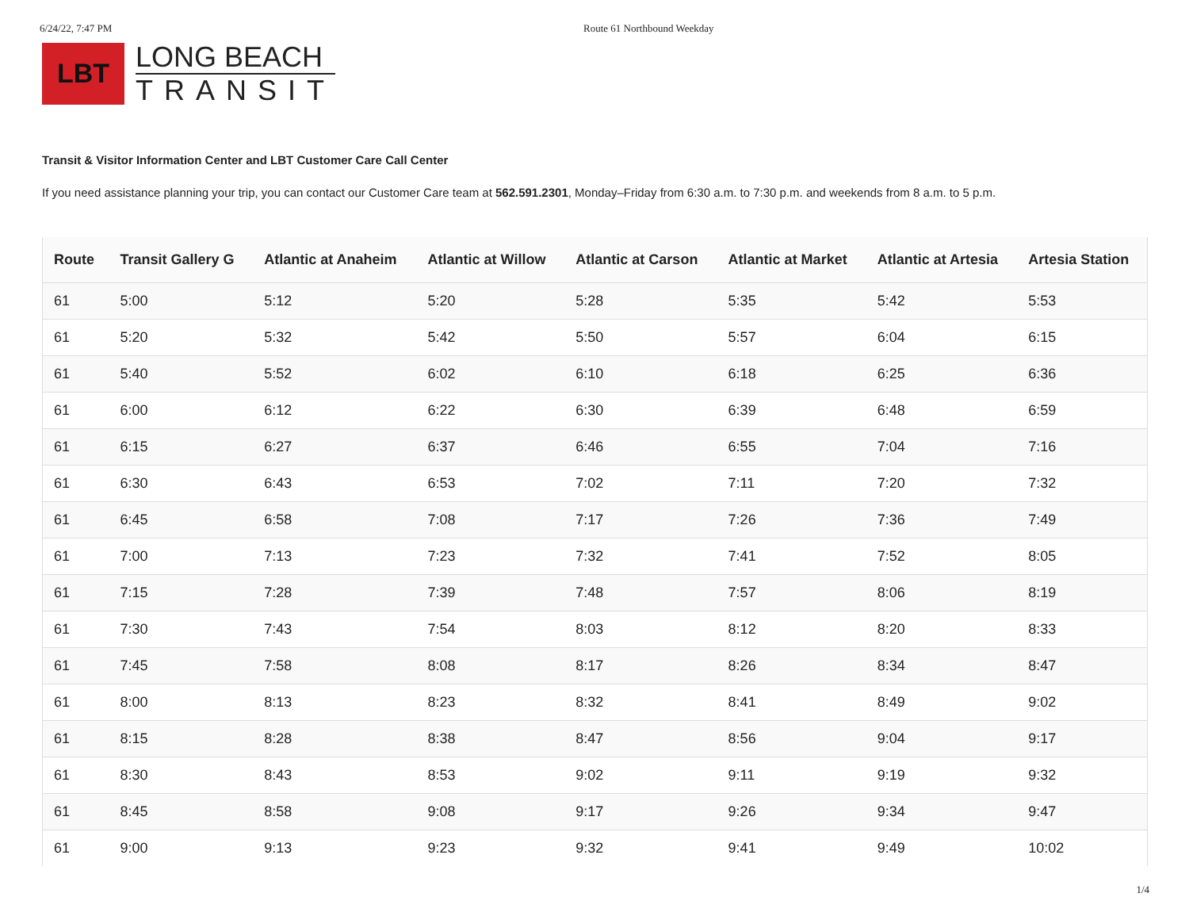6/24/22, 7:47 PM Route 61 Northbound Weekday
LBT
LONG BEACH
TRANSIT
Transit & Visitor Information Center and LBT Customer Care Call Center
If you need assistance planning your trip, you can contact our Customer Care team at 562.591.2301, Monday–Friday from 6:30 a.m. to 7:30 p.m. and weekends from 8 a.m. to 5 p.m.
| Route | Transit Gallery G | Atlantic at Anaheim | Atlantic at Willow | Atlantic at Carson | Atlantic at Market | Atlantic at Artesia | Artesia Station |
| --- | --- | --- | --- | --- | --- | --- | --- |
| 61 | 5:00 | 5:12 | 5:20 | 5:28 | 5:35 | 5:42 | 5:53 |
| 61 | 5:20 | 5:32 | 5:42 | 5:50 | 5:57 | 6:04 | 6:15 |
| 61 | 5:40 | 5:52 | 6:02 | 6:10 | 6:18 | 6:25 | 6:36 |
| 61 | 6:00 | 6:12 | 6:22 | 6:30 | 6:39 | 6:48 | 6:59 |
| 61 | 6:15 | 6:27 | 6:37 | 6:46 | 6:55 | 7:04 | 7:16 |
| 61 | 6:30 | 6:43 | 6:53 | 7:02 | 7:11 | 7:20 | 7:32 |
| 61 | 6:45 | 6:58 | 7:08 | 7:17 | 7:26 | 7:36 | 7:49 |
| 61 | 7:00 | 7:13 | 7:23 | 7:32 | 7:41 | 7:52 | 8:05 |
| 61 | 7:15 | 7:28 | 7:39 | 7:48 | 7:57 | 8:06 | 8:19 |
| 61 | 7:30 | 7:43 | 7:54 | 8:03 | 8:12 | 8:20 | 8:33 |
| 61 | 7:45 | 7:58 | 8:08 | 8:17 | 8:26 | 8:34 | 8:47 |
| 61 | 8:00 | 8:13 | 8:23 | 8:32 | 8:41 | 8:49 | 9:02 |
| 61 | 8:15 | 8:28 | 8:38 | 8:47 | 8:56 | 9:04 | 9:17 |
| 61 | 8:30 | 8:43 | 8:53 | 9:02 | 9:11 | 9:19 | 9:32 |
| 61 | 8:45 | 8:58 | 9:08 | 9:17 | 9:26 | 9:34 | 9:47 |
| 61 | 9:00 | 9:13 | 9:23 | 9:32 | 9:41 | 9:49 | 10:02 |
1/4